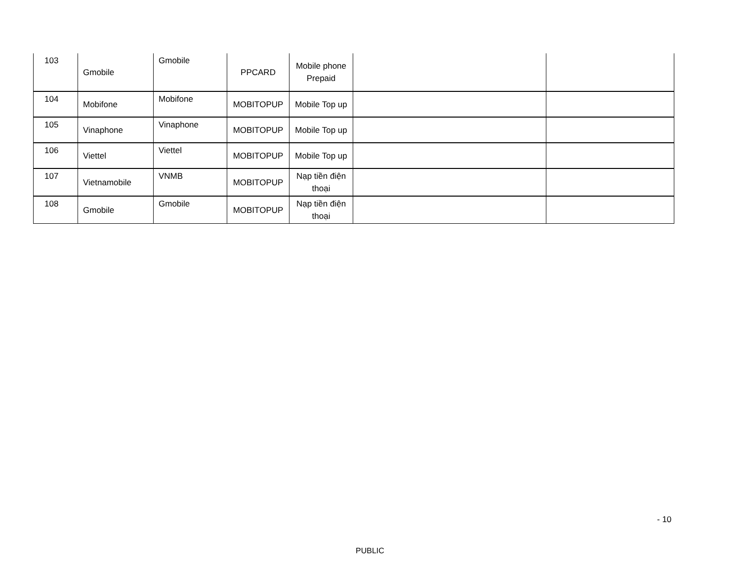| 103 | Gmobile | Gmobile | PPCARD | Mobile phone Prepaid | | |
| 104 | Mobifone | Mobifone | MOBITOPUP | Mobile Top up | | |
| 105 | Vinaphone | Vinaphone | MOBITOPUP | Mobile Top up | | |
| 106 | Viettel | Viettel | MOBITOPUP | Mobile Top up | | |
| 107 | Vietnamobile | VNMB | MOBITOPUP | Nạp tiền điện thoại | | |
| 108 | Gmobile | Gmobile | MOBITOPUP | Nạp tiền điện thoại | | |
- 10
PUBLIC